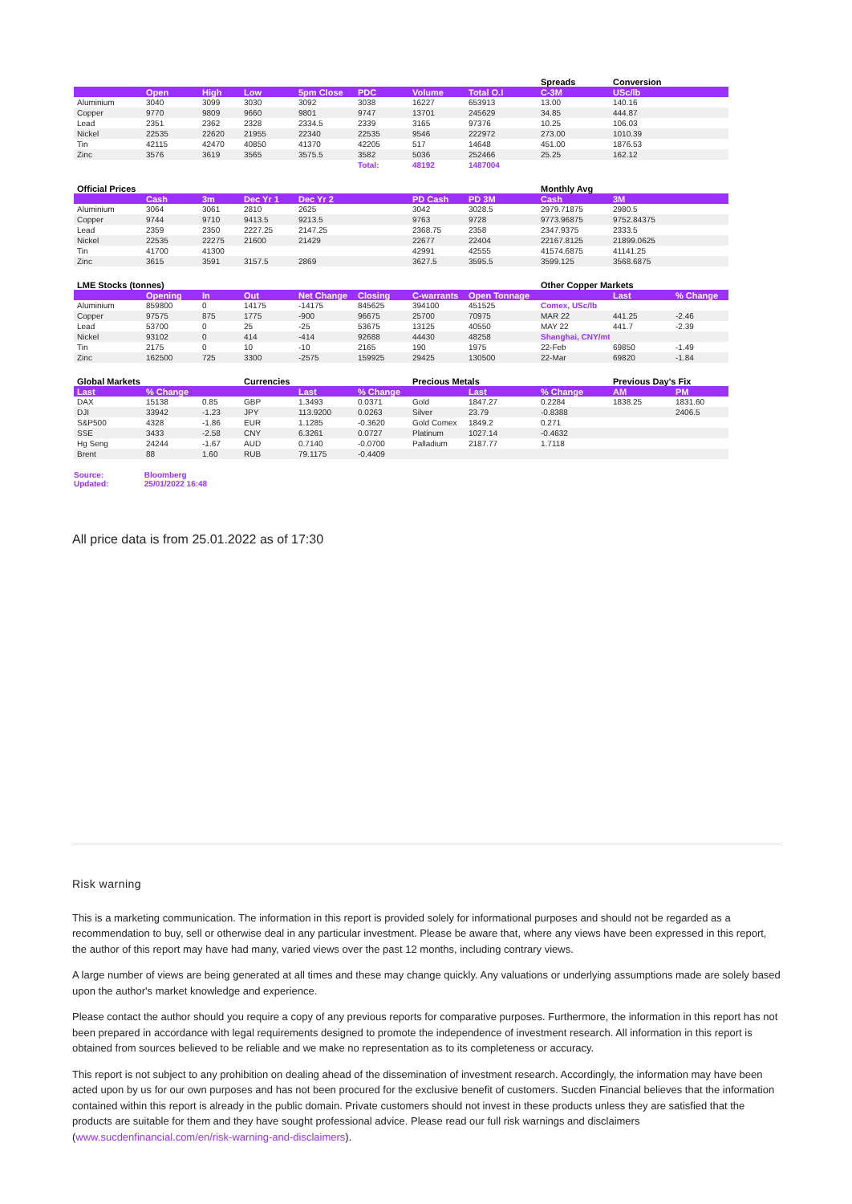| | | | | | | | | Spreads | Conversion | |
| | Open | High | Low | 5pm Close | PDC | Volume | Total O.I | C-3M | USc/lb | |
| Aluminium | 3040 | 3099 | 3030 | 3092 | 3038 | 16227 | 653913 | 13.00 | 140.16 | |
| Copper | 9770 | 9809 | 9660 | 9801 | 9747 | 13701 | 245629 | 34.85 | 444.87 | |
| Lead | 2351 | 2362 | 2328 | 2334.5 | 2339 | 3165 | 97376 | 10.25 | 106.03 | |
| Nickel | 22535 | 22620 | 21955 | 22340 | 22535 | 9546 | 222972 | 273.00 | 1010.39 | |
| Tin | 42115 | 42470 | 40850 | 41370 | 42205 | 517 | 14648 | 451.00 | 1876.53 | |
| Zinc | 3576 | 3619 | 3565 | 3575.5 | 3582 | 5036 | 252466 | 25.25 | 162.12 | |
| | | | | | Total: | 48192 | 1487004 | | | |
| Official Prices | | | | | | | | Monthly Avg | | |
| | Cash | 3m | Dec Yr 1 | Dec Yr 2 | | PD Cash | PD 3M | Cash | 3M | |
| Aluminium | 3064 | 3061 | 2810 | 2625 | | 3042 | 3028.5 | 2979.71875 | 2980.5 | |
| Copper | 9744 | 9710 | 9413.5 | 9213.5 | | 9763 | 9728 | 9773.96875 | 9752.84375 | |
| Lead | 2359 | 2350 | 2227.25 | 2147.25 | | 2368.75 | 2358 | 2347.9375 | 2333.5 | |
| Nickel | 22535 | 22275 | 21600 | 21429 | | 22677 | 22404 | 22167.8125 | 21899.0625 | |
| Tin | 41700 | 41300 | | | | 42991 | 42555 | 41574.6875 | 41141.25 | |
| Zinc | 3615 | 3591 | 3157.5 | 2869 | | 3627.5 | 3595.5 | 3599.125 | 3568.6875 | |
| LME Stocks (tonnes) | | | | | | | | Other Copper Markets | | |
| | Opening | In | Out | Net Change | Closing | C-warrants | Open Tonnage | | Last | % Change |
| Aluminium | 859800 | 0 | 14175 | -14175 | 845625 | 394100 | 451525 | Comex, USc/lb | | |
| Copper | 97575 | 875 | 1775 | -900 | 96675 | 25700 | 70975 | MAR 22 | 441.25 | -2.46 |
| Lead | 53700 | 0 | 25 | -25 | 53675 | 13125 | 40550 | MAY 22 | 441.7 | -2.39 |
| Nickel | 93102 | 0 | 414 | -414 | 92688 | 44430 | 48258 | Shanghai, CNY/mt | | |
| Tin | 2175 | 0 | 10 | -10 | 2165 | 190 | 1975 | 22-Feb | 69850 | -1.49 |
| Zinc | 162500 | 725 | 3300 | -2575 | 159925 | 29425 | 130500 | 22-Mar | 69820 | -1.84 |
| Global Markets | | | Currencies | | | Precious Metals | | | Previous Day's Fix | |
| Last | % Change | | | Last | % Change | | Last | % Change | AM | PM |
| DAX | 15138 | 0.85 | GBP | 1.3493 | 0.0371 | Gold | 1847.27 | 0.2284 | 1838.25 | 1831.60 |
| DJI | 33942 | -1.23 | JPY | 113.9200 | 0.0263 | Silver | 23.79 | -0.8388 | | 2406.5 |
| S&P500 | 4328 | -1.86 | EUR | 1.1285 | -0.3620 | Gold Comex | 1849.2 | 0.271 | | |
| SSE | 3433 | -2.58 | CNY | 6.3261 | 0.0727 | Platinum | 1027.14 | -0.4632 | | |
| Hg Seng | 24244 | -1.67 | AUD | 0.7140 | -0.0700 | Palladium | 2187.77 | 1.7118 | | |
| Brent | 88 | 1.60 | RUB | 79.1175 | -0.4409 | | | | | |
Source: Bloomberg
Updated: 25/01/2022 16:48
All price data is from 25.01.2022 as of 17:30
Risk warning
This is a marketing communication. The information in this report is provided solely for informational purposes and should not be regarded as a recommendation to buy, sell or otherwise deal in any particular investment. Please be aware that, where any views have been expressed in this report, the author of this report may have had many, varied views over the past 12 months, including contrary views.
A large number of views are being generated at all times and these may change quickly. Any valuations or underlying assumptions made are solely based upon the author's market knowledge and experience.
Please contact the author should you require a copy of any previous reports for comparative purposes. Furthermore, the information in this report has not been prepared in accordance with legal requirements designed to promote the independence of investment research. All information in this report is obtained from sources believed to be reliable and we make no representation as to its completeness or accuracy.
This report is not subject to any prohibition on dealing ahead of the dissemination of investment research. Accordingly, the information may have been acted upon by us for our own purposes and has not been procured for the exclusive benefit of customers. Sucden Financial believes that the information contained within this report is already in the public domain. Private customers should not invest in these products unless they are satisfied that the products are suitable for them and they have sought professional advice. Please read our full risk warnings and disclaimers (www.sucdenfinancial.com/en/risk-warning-and-disclaimers).